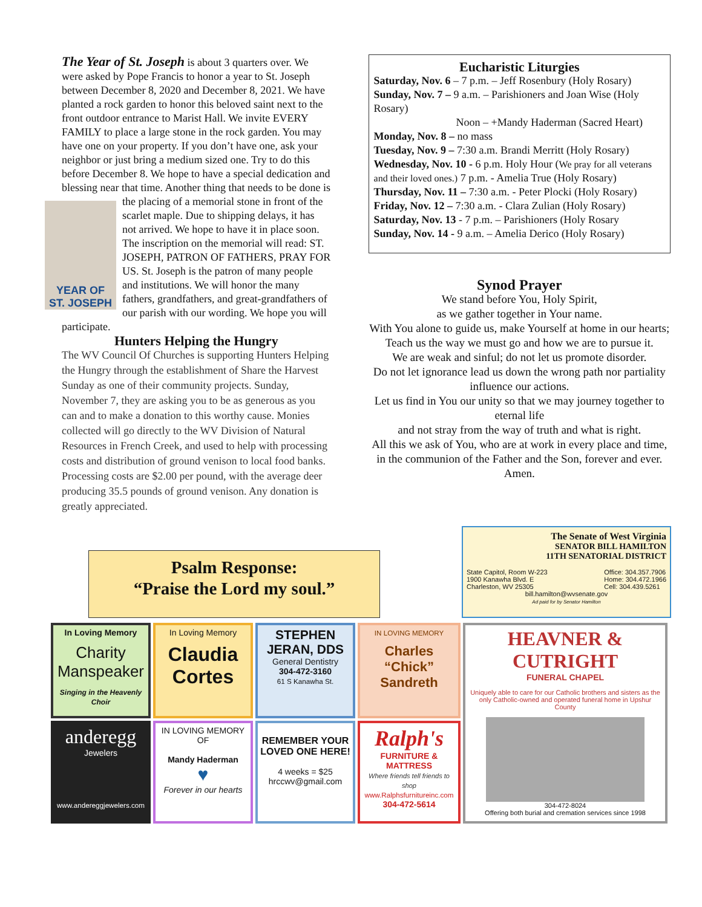The Year of St. Joseph is about 3 quarters over. We were asked by Pope Francis to honor a year to St. Joseph between December 8, 2020 and December 8, 2021. We have planted a rock garden to honor this beloved saint next to the front outdoor entrance to Marist Hall. We invite EVERY FAMILY to place a large stone in the rock garden. You may have one on your property. If you don’t have one, ask your neighbor or just bring a medium sized one. Try to do this before December 8. We hope to have a special dedication and blessing near that time. Another thing that needs to be done is the placing of a
YEAR OF
ST. JOSEPH
memorial stone in front of the scarlet maple. Due to shipping delays, it has not arrived. We hope to have it in place soon. The inscription on the memorial will read: ST. JOSEPH, PATRON OF FATHERS, PRAY FOR US. St. Joseph is the patron of many people and institutions. We will honor the many fathers, grandfathers, and great-grandfathers of our parish with our wording. We hope you will participate.
Hunters Helping the Hungry
The WV Council Of Churches is supporting Hunters Helping the Hungry through the establishment of Share the Harvest Sunday as one of their community projects. Sunday, November 7, they are asking you to be as generous as you can and to make a donation to this worthy cause. Monies collected will go directly to the WV Division of Natural Resources in French Creek, and used to help with processing costs and distribution of ground venison to local food banks. Processing costs are $2.00 per pound, with the average deer producing 35.5 pounds of ground venison. Any donation is greatly appreciated.
Eucharistic Liturgies
Saturday, Nov. 6 – 7 p.m. – Jeff Rosenbury (Holy Rosary)
Sunday, Nov. 7 – 9 a.m. – Parishioners and Joan Wise (Holy Rosary)
Noon – +Mandy Haderman (Sacred Heart)
Monday, Nov. 8 – no mass
Tuesday, Nov. 9 – 7:30 a.m. Brandi Merritt (Holy Rosary)
Wednesday, Nov. 10 - 6 p.m. Holy Hour (We pray for all veterans and their loved ones.) 7 p.m. - Amelia True (Holy Rosary)
Thursday, Nov. 11 – 7:30 a.m. - Peter Plocki (Holy Rosary)
Friday, Nov. 12 – 7:30 a.m. - Clara Zulian (Holy Rosary)
Saturday, Nov. 13 - 7 p.m. – Parishioners (Holy Rosary
Sunday, Nov. 14 - 9 a.m. – Amelia Derico (Holy Rosary)
Synod Prayer
We stand before You, Holy Spirit,
as we gather together in Your name.
With You alone to guide us, make Yourself at home in our hearts;
Teach us the way we must go and how we are to pursue it.
We are weak and sinful; do not let us promote disorder.
Do not let ignorance lead us down the wrong path nor partiality influence our actions.
Let us find in You our unity so that we may journey together to eternal life
and not stray from the way of truth and what is right.
All this we ask of You, who are at work in every place and time,
in the communion of the Father and the Son, forever and ever. Amen.
Psalm Response:
“Praise the Lord my soul.”
The Senate of West Virginia
SENATOR BILL HAMILTON
11TH SENATORIAL DISTRICT
State Capitol, Room W-223
1900 Kanawha Blvd. E
Charleston, WV 25305 Office: 304.357.7906
Home: 304.472.1966
Cell: 304.439.5261
bill.hamilton@wvsenate.gov
Ad paid for by Senator Hamilton
In Loving Memory
Charity Manspeaker
Singing in the Heavenly Choir
In Loving Memory
Claudia Cortes
STEPHEN JERAN, DDS
General Dentistry
304-472-3160
61 S Kanawha St.
IN LOVING MEMORY
Charles “Chick” Sandreth
HEAVNER & CUTRIGHT
FUNERAL CHAPEL
Uniquely able to care for our Catholic brothers and sisters as the only Catholic-owned and operated funeral home in Upshur County
304-472-8024
Offering both burial and cremation services since 1998
anderegg
Jewelers
www.andereggjewelers.com
IN LOVING MEMORY OF
Mandy Haderman
♥
Forever in our hearts
REMEMBER YOUR LOVED ONE HERE!
4 weeks = $25
hrccwv@gmail.com
Ralph's
FURNITURE & MATTRESS
Where friends tell friends to shop
www.Ralphsfurnitureinc.com
304-472-5614